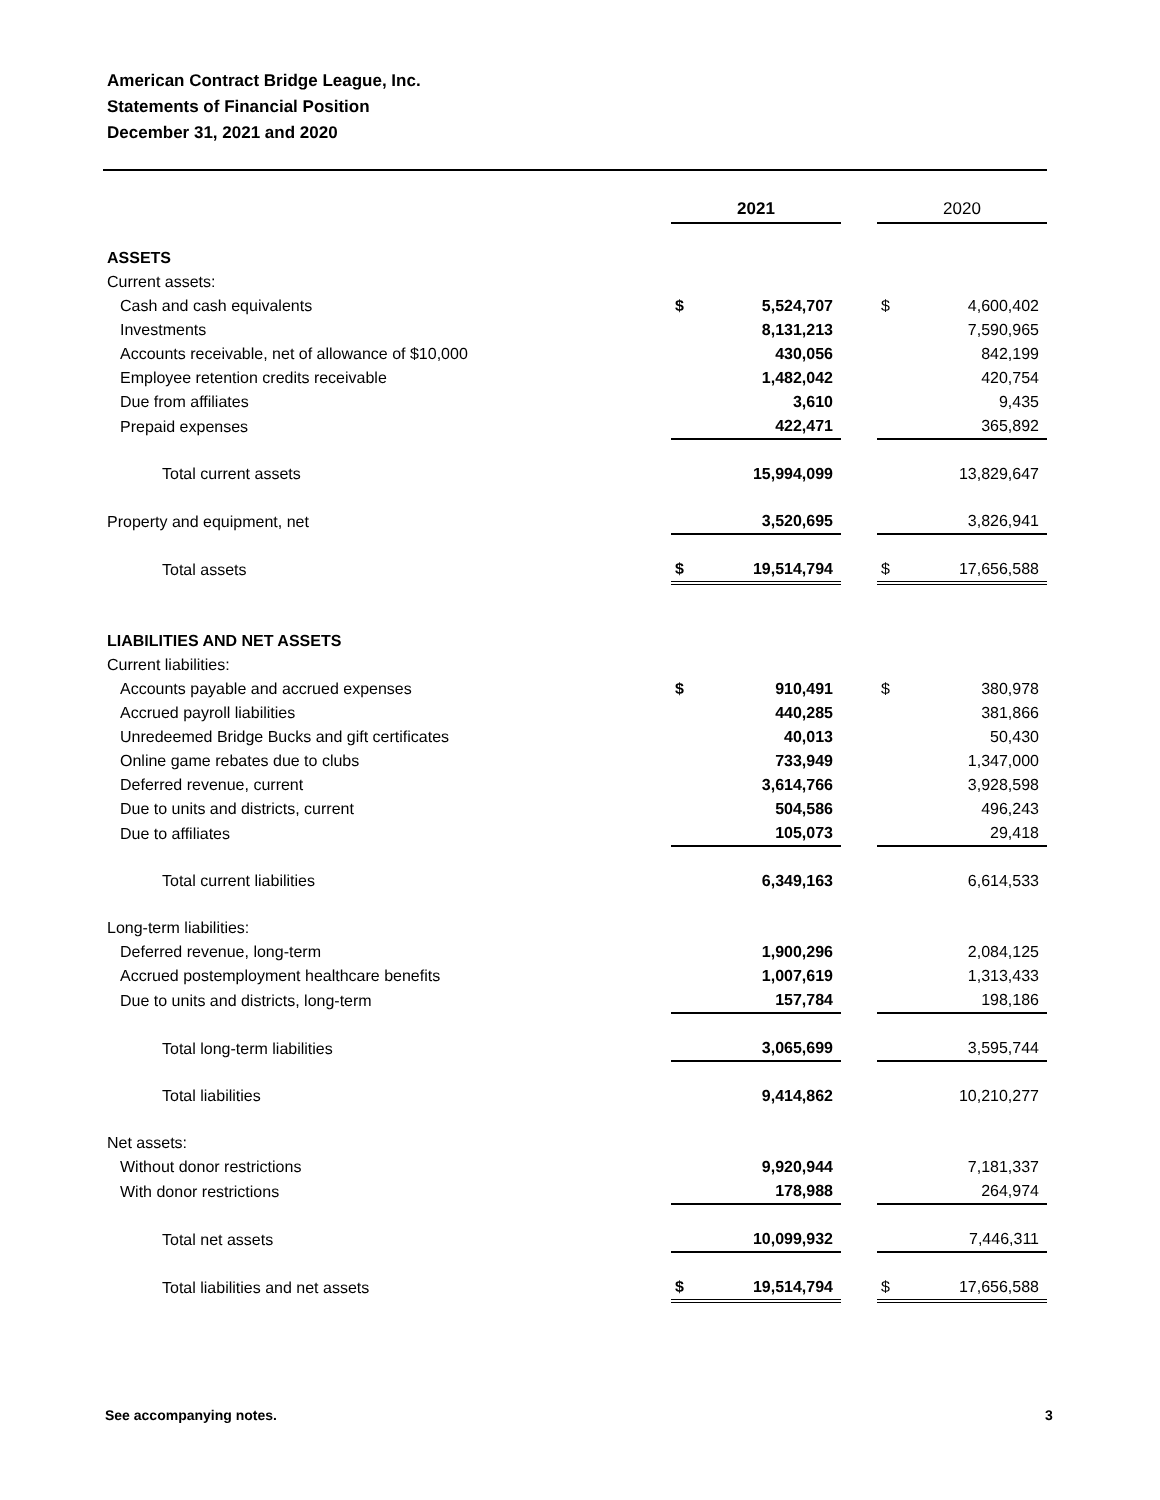American Contract Bridge League, Inc.
Statements of Financial Position
December 31, 2021 and 2020
| | 2021 | | | 2020 | |
| ASSETS | | | | | |
| Current assets: | | | | | |
| Cash and cash equivalents | $ | 5,524,707 | | $ | 4,600,402 |
| Investments | | 8,131,213 | | | 7,590,965 |
| Accounts receivable, net of allowance of $10,000 | | 430,056 | | | 842,199 |
| Employee retention credits receivable | | 1,482,042 | | | 420,754 |
| Due from affiliates | | 3,610 | | | 9,435 |
| Prepaid expenses | | 422,471 | | | 365,892 |
| Total current assets | | 15,994,099 | | | 13,829,647 |
| Property and equipment, net | | 3,520,695 | | | 3,826,941 |
| Total assets | $ | 19,514,794 | | $ | 17,656,588 |
| LIABILITIES AND NET ASSETS | | | | | |
| Current liabilities: | | | | | |
| Accounts payable and accrued expenses | $ | 910,491 | | $ | 380,978 |
| Accrued payroll liabilities | | 440,285 | | | 381,866 |
| Unredeemed Bridge Bucks and gift certificates | | 40,013 | | | 50,430 |
| Online game rebates due to clubs | | 733,949 | | | 1,347,000 |
| Deferred revenue, current | | 3,614,766 | | | 3,928,598 |
| Due to units and districts, current | | 504,586 | | | 496,243 |
| Due to affiliates | | 105,073 | | | 29,418 |
| Total current liabilities | | 6,349,163 | | | 6,614,533 |
| Long-term liabilities: | | | | | |
| Deferred revenue, long-term | | 1,900,296 | | | 2,084,125 |
| Accrued postemployment healthcare benefits | | 1,007,619 | | | 1,313,433 |
| Due to units and districts, long-term | | 157,784 | | | 198,186 |
| Total long-term liabilities | | 3,065,699 | | | 3,595,744 |
| Total liabilities | | 9,414,862 | | | 10,210,277 |
| Net assets: | | | | | |
| Without donor restrictions | | 9,920,944 | | | 7,181,337 |
| With donor restrictions | | 178,988 | | | 264,974 |
| Total net assets | | 10,099,932 | | | 7,446,311 |
| Total liabilities and net assets | $ | 19,514,794 | | $ | 17,656,588 |
See accompanying notes. 3